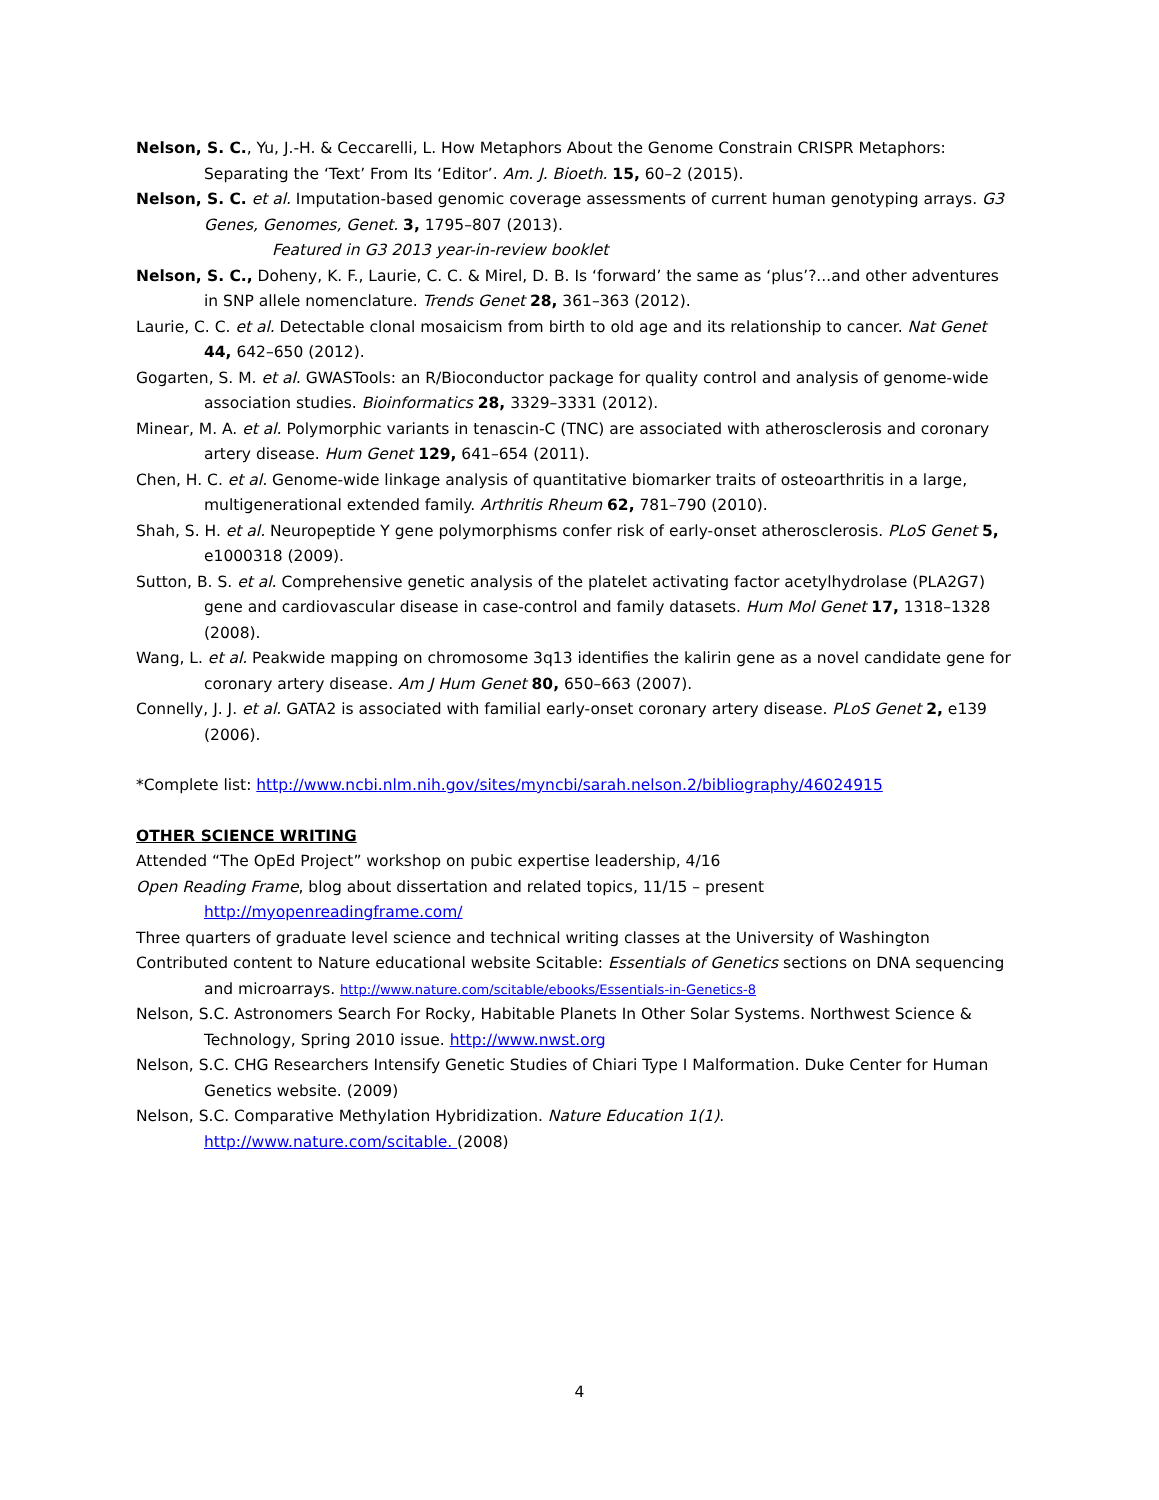Nelson, S. C., Yu, J.-H. & Ceccarelli, L. How Metaphors About the Genome Constrain CRISPR Metaphors: Separating the ‘Text’ From Its ‘Editor’. Am. J. Bioeth. 15, 60–2 (2015).
Nelson, S. C. et al. Imputation-based genomic coverage assessments of current human genotyping arrays. G3 Genes, Genomes, Genet. 3, 1795–807 (2013).
Featured in G3 2013 year-in-review booklet
Nelson, S. C., Doheny, K. F., Laurie, C. C. & Mirel, D. B. Is ‘forward’ the same as ‘plus’?...and other adventures in SNP allele nomenclature. Trends Genet 28, 361–363 (2012).
Laurie, C. C. et al. Detectable clonal mosaicism from birth to old age and its relationship to cancer. Nat Genet 44, 642–650 (2012).
Gogarten, S. M. et al. GWASTools: an R/Bioconductor package for quality control and analysis of genome-wide association studies. Bioinformatics 28, 3329–3331 (2012).
Minear, M. A. et al. Polymorphic variants in tenascin-C (TNC) are associated with atherosclerosis and coronary artery disease. Hum Genet 129, 641–654 (2011).
Chen, H. C. et al. Genome-wide linkage analysis of quantitative biomarker traits of osteoarthritis in a large, multigenerational extended family. Arthritis Rheum 62, 781–790 (2010).
Shah, S. H. et al. Neuropeptide Y gene polymorphisms confer risk of early-onset atherosclerosis. PLoS Genet 5, e1000318 (2009).
Sutton, B. S. et al. Comprehensive genetic analysis of the platelet activating factor acetylhydrolase (PLA2G7) gene and cardiovascular disease in case-control and family datasets. Hum Mol Genet 17, 1318–1328 (2008).
Wang, L. et al. Peakwide mapping on chromosome 3q13 identifies the kalirin gene as a novel candidate gene for coronary artery disease. Am J Hum Genet 80, 650–663 (2007).
Connelly, J. J. et al. GATA2 is associated with familial early-onset coronary artery disease. PLoS Genet 2, e139 (2006).
*Complete list: http://www.ncbi.nlm.nih.gov/sites/myncbi/sarah.nelson.2/bibliography/46024915
OTHER SCIENCE WRITING
Attended “The OpEd Project” workshop on pubic expertise leadership, 4/16
Open Reading Frame, blog about dissertation and related topics, 11/15 – present
http://myopenreadingframe.com/
Three quarters of graduate level science and technical writing classes at the University of Washington
Contributed content to Nature educational website Scitable: Essentials of Genetics sections on DNA sequencing and microarrays. http://www.nature.com/scitable/ebooks/Essentials-in-Genetics-8
Nelson, S.C. Astronomers Search For Rocky, Habitable Planets In Other Solar Systems. Northwest Science & Technology, Spring 2010 issue. http://www.nwst.org
Nelson, S.C. CHG Researchers Intensify Genetic Studies of Chiari Type I Malformation. Duke Center for Human Genetics website. (2009)
Nelson, S.C. Comparative Methylation Hybridization. Nature Education 1(1).
http://www.nature.com/scitable. (2008)
4